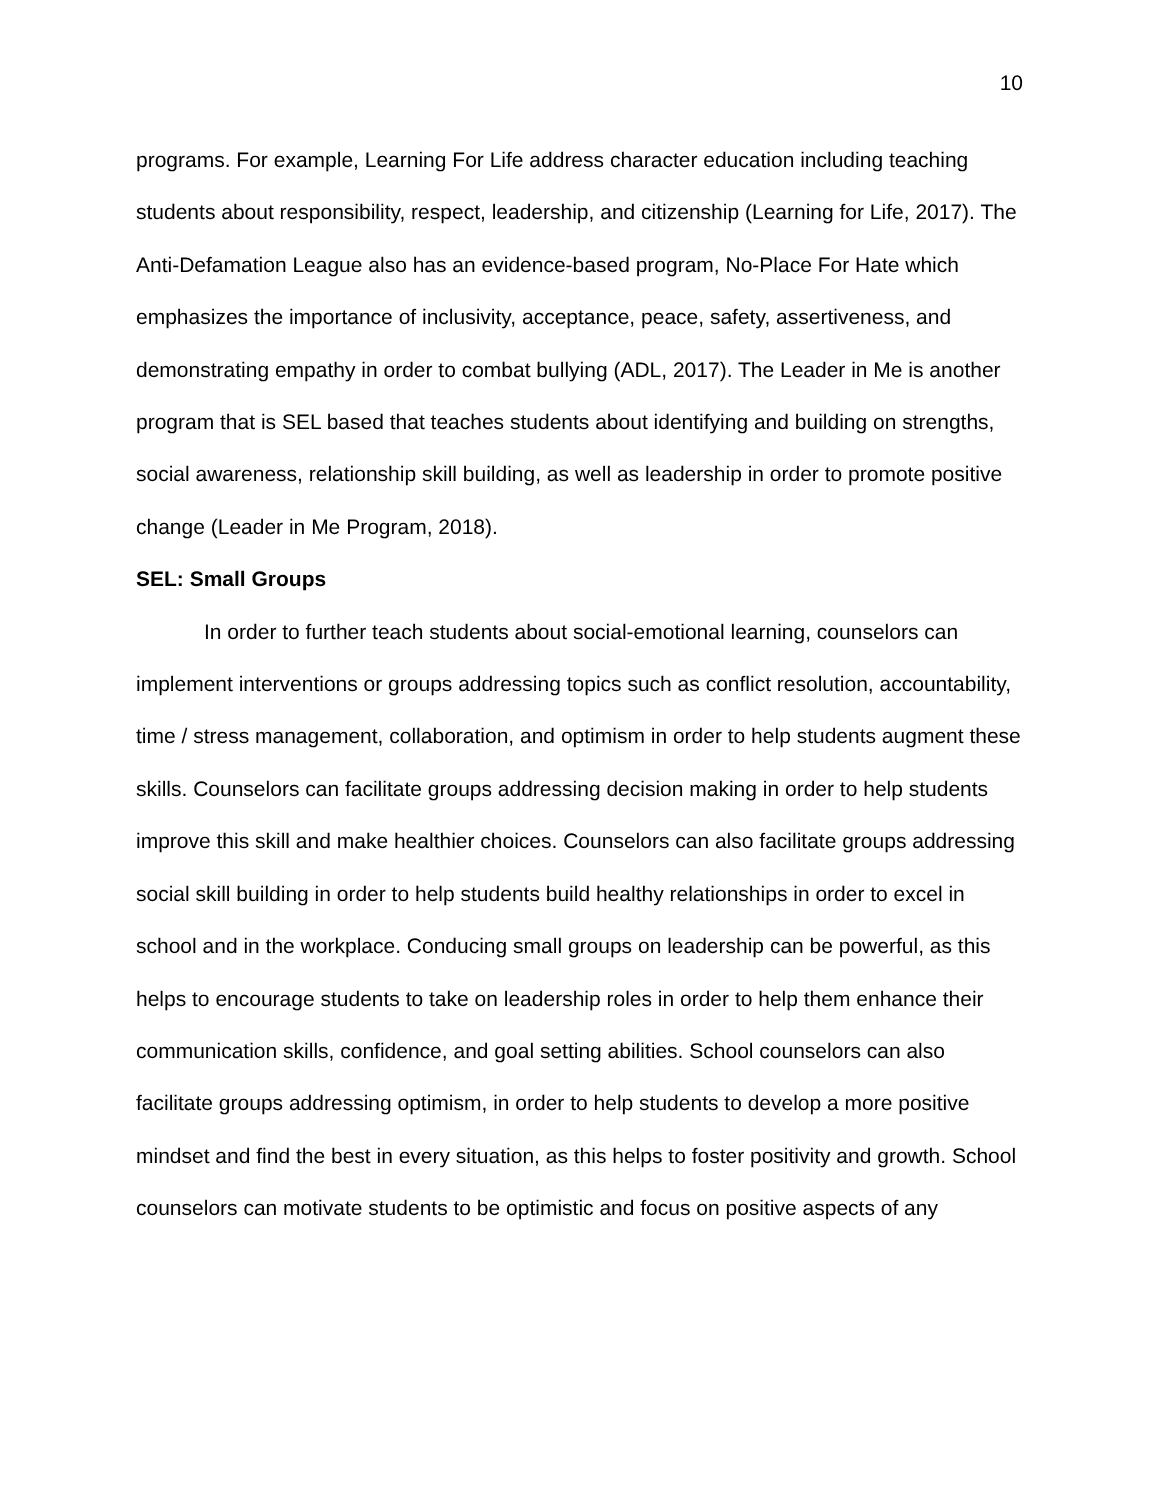10
programs. For example, Learning For Life address character education including teaching students about responsibility, respect, leadership, and citizenship (Learning for Life, 2017). The Anti-Defamation League also has an evidence-based program, No-Place For Hate which emphasizes the importance of inclusivity, acceptance, peace, safety, assertiveness, and demonstrating empathy in order to combat bullying (ADL, 2017). The Leader in Me is another program that is SEL based that teaches students about identifying and building on strengths, social awareness, relationship skill building, as well as leadership in order to promote positive change (Leader in Me Program, 2018).
SEL: Small Groups
In order to further teach students about social-emotional learning, counselors can implement interventions or groups addressing topics such as conflict resolution, accountability, time / stress management, collaboration, and optimism in order to help students augment these skills. Counselors can facilitate groups addressing decision making in order to help students improve this skill and make healthier choices. Counselors can also facilitate groups addressing social skill building in order to help students build healthy relationships in order to excel in school and in the workplace. Conducing small groups on leadership can be powerful, as this helps to encourage students to take on leadership roles in order to help them enhance their communication skills, confidence, and goal setting abilities. School counselors can also facilitate groups addressing optimism, in order to help students to develop a more positive mindset and find the best in every situation, as this helps to foster positivity and growth. School counselors can motivate students to be optimistic and focus on positive aspects of any